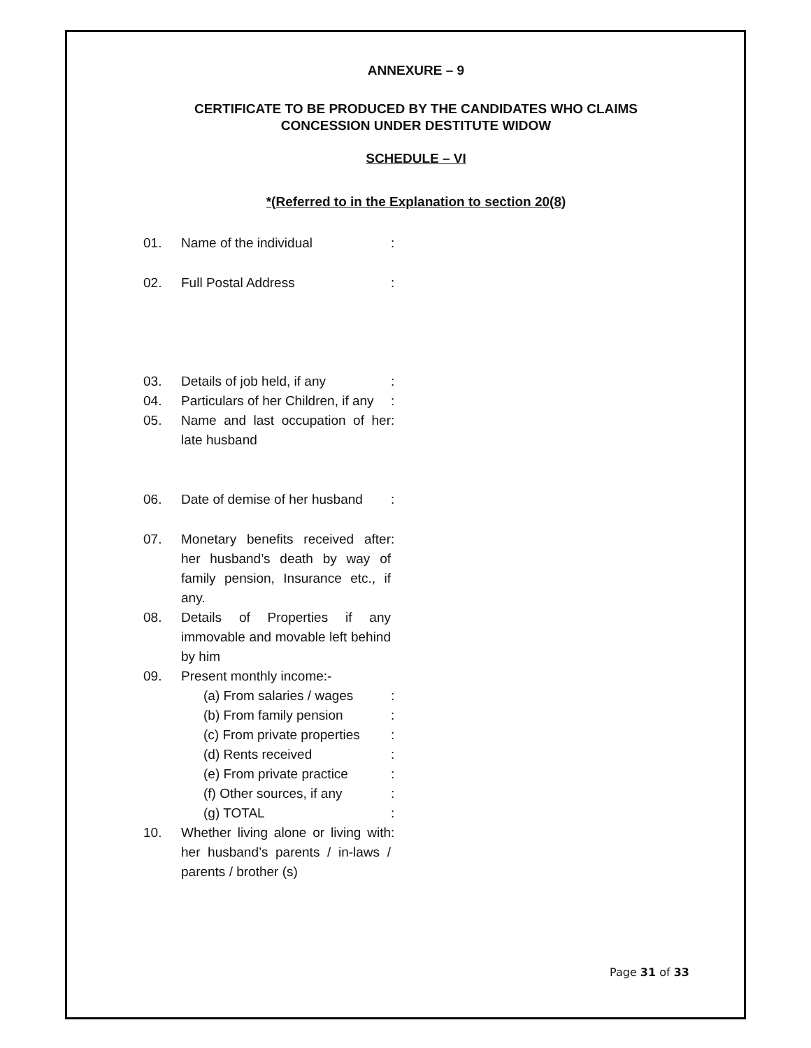ANNEXURE – 9
CERTIFICATE TO BE PRODUCED BY THE CANDIDATES WHO CLAIMS
CONCESSION UNDER DESTITUTE WIDOW
SCHEDULE – VI
*(Referred to in the Explanation to section 20(8)
| 01. | Name of the individual | : |
| 02. | Full Postal Address | : |
| 03. | Details of job held, if any | : |
| 04. | Particulars of her Children, if any | : |
| 05. | Name and last occupation of her late husband | : |
| 06. | Date of demise of her husband | : |
| 07. | Monetary benefits received after her husband’s death by way of family pension, Insurance etc., if any. | : |
| 08. | Details of Properties if any immovable and movable left behind by him | |
| 09. | Present monthly income:- | |
| | (a) From salaries / wages | : |
| | (b) From family pension | : |
| | (c) From private properties | : |
| | (d) Rents received | : |
| | (e) From private practice | : |
| | (f) Other sources, if any | : |
| | (g) TOTAL | : |
| 10. | Whether living alone or living with her husband’s parents / in-laws / parents / brother (s) | : |
Page 31 of 33